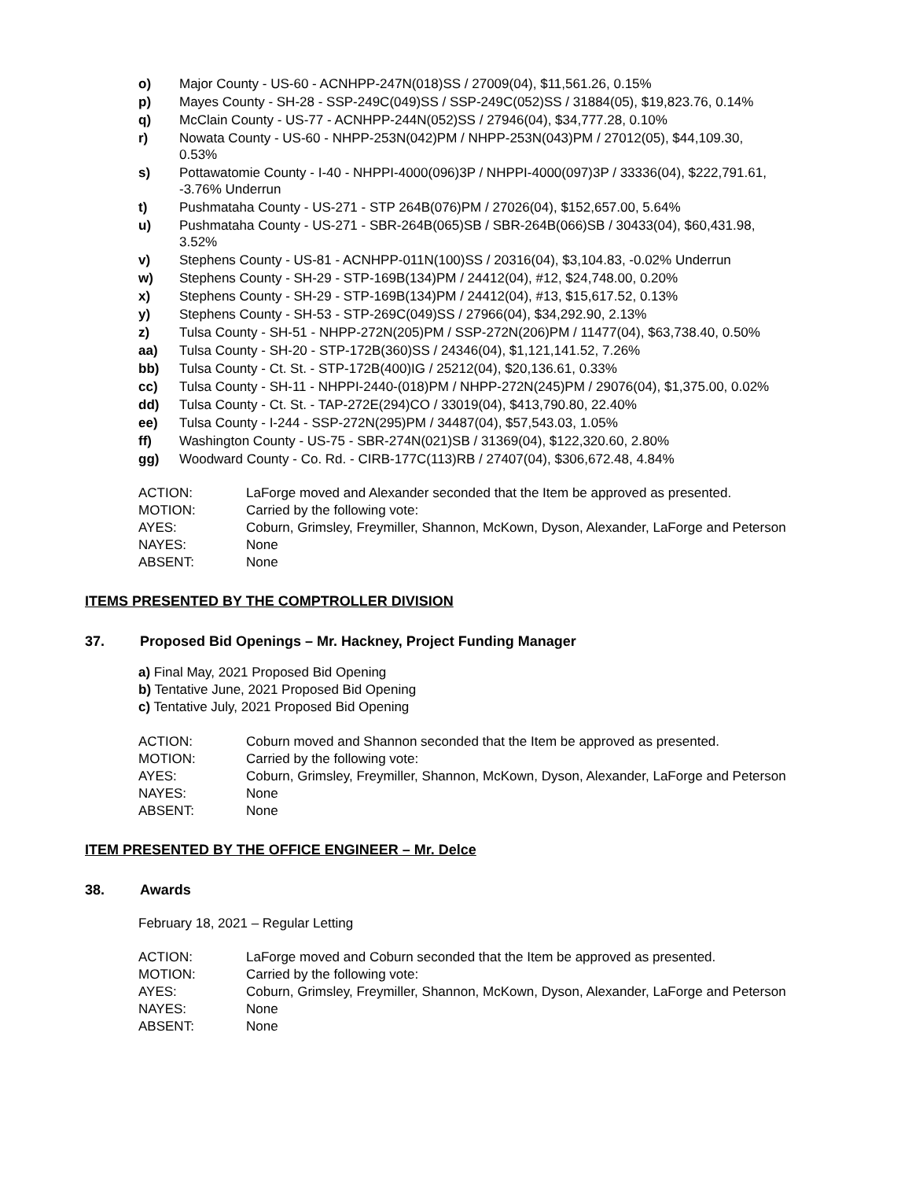o) Major County - US-60 - ACNHPP-247N(018)SS / 27009(04), $11,561.26, 0.15%
p) Mayes County - SH-28 - SSP-249C(049)SS / SSP-249C(052)SS / 31884(05), $19,823.76, 0.14%
q) McClain County - US-77 - ACNHPP-244N(052)SS / 27946(04), $34,777.28, 0.10%
r) Nowata County - US-60 - NHPP-253N(042)PM / NHPP-253N(043)PM / 27012(05), $44,109.30, 0.53%
s) Pottawatomie County - I-40 - NHPPI-4000(096)3P / NHPPI-4000(097)3P / 33336(04), $222,791.61, -3.76% Underrun
t) Pushmataha County - US-271 - STP 264B(076)PM / 27026(04), $152,657.00, 5.64%
u) Pushmataha County - US-271 - SBR-264B(065)SB / SBR-264B(066)SB / 30433(04), $60,431.98, 3.52%
v) Stephens County - US-81 - ACNHPP-011N(100)SS / 20316(04), $3,104.83, -0.02% Underrun
w) Stephens County - SH-29 - STP-169B(134)PM / 24412(04), #12, $24,748.00, 0.20%
x) Stephens County - SH-29 - STP-169B(134)PM / 24412(04), #13, $15,617.52, 0.13%
y) Stephens County - SH-53 - STP-269C(049)SS / 27966(04), $34,292.90, 2.13%
z) Tulsa County - SH-51 - NHPP-272N(205)PM / SSP-272N(206)PM / 11477(04), $63,738.40, 0.50%
aa) Tulsa County - SH-20 - STP-172B(360)SS / 24346(04), $1,121,141.52, 7.26%
bb) Tulsa County - Ct. St. - STP-172B(400)IG / 25212(04), $20,136.61, 0.33%
cc) Tulsa County - SH-11 - NHPPI-2440-(018)PM / NHPP-272N(245)PM / 29076(04), $1,375.00, 0.02%
dd) Tulsa County - Ct. St. - TAP-272E(294)CO / 33019(04), $413,790.80, 22.40%
ee) Tulsa County - I-244 - SSP-272N(295)PM / 34487(04), $57,543.03, 1.05%
ff) Washington County - US-75 - SBR-274N(021)SB / 31369(04), $122,320.60, 2.80%
gg) Woodward County - Co. Rd. - CIRB-177C(113)RB / 27407(04), $306,672.48, 4.84%
ACTION: LaForge moved and Alexander seconded that the Item be approved as presented.
MOTION: Carried by the following vote:
AYES: Coburn, Grimsley, Freymiller, Shannon, McKown, Dyson, Alexander, LaForge and Peterson
NAYES: None
ABSENT: None
ITEMS PRESENTED BY THE COMPTROLLER DIVISION
37. Proposed Bid Openings – Mr. Hackney, Project Funding Manager
a) Final May, 2021 Proposed Bid Opening
b) Tentative June, 2021 Proposed Bid Opening
c) Tentative July, 2021 Proposed Bid Opening
ACTION: Coburn moved and Shannon seconded that the Item be approved as presented.
MOTION: Carried by the following vote:
AYES: Coburn, Grimsley, Freymiller, Shannon, McKown, Dyson, Alexander, LaForge and Peterson
NAYES: None
ABSENT: None
ITEM PRESENTED BY THE OFFICE ENGINEER – Mr. Delce
38. Awards
February 18, 2021 – Regular Letting
ACTION: LaForge moved and Coburn seconded that the Item be approved as presented.
MOTION: Carried by the following vote:
AYES: Coburn, Grimsley, Freymiller, Shannon, McKown, Dyson, Alexander, LaForge and Peterson
NAYES: None
ABSENT: None